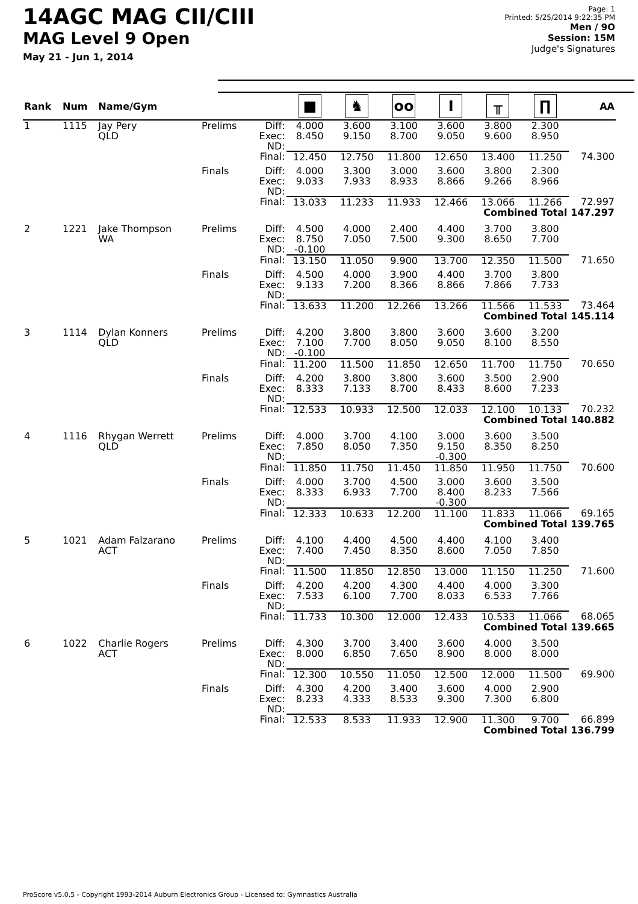14AGC MAG CII/CIII
MAG Level 9 Open
May 21 - Jun 1, 2014
Page: 1
Printed: 5/25/2014 9:22:35 PM
Men / 9O
Session: 15M
Judge's Signatures
| Rank | Num | Name/Gym | | | ■ | ♞ | oo | I | ╥ | ∏ | AA |
| --- | --- | --- | --- | --- | --- | --- | --- | --- | --- | --- | --- |
| 1 | 1115 | Jay Pery QLD | Prelims | Diff: Exec: ND: | 4.000 8.450 | 3.600 9.150 | 3.100 8.700 | 3.600 9.050 | 3.800 9.600 | 2.300 8.950 | |
| | | | | Final: | 12.450 | 12.750 | 11.800 | 12.650 | 13.400 | 11.250 | 74.300 |
| | | | Finals | Diff: Exec: ND: | 4.000 9.033 | 3.300 7.933 | 3.000 8.933 | 3.600 8.866 | 3.800 9.266 | 2.300 8.966 | |
| | | | | Final: | 13.033 | 11.233 | 11.933 | 12.466 | 13.066 | 11.266 | 72.997 |
| Combined Total 147.297 | | | | | | | | | | | |
| 2 | 1221 | Jake Thompson WA | Prelims | Diff: Exec: ND: | 4.500 8.750 -0.100 | 4.000 7.050 | 2.400 7.500 | 4.400 9.300 | 3.700 8.650 | 3.800 7.700 | |
| | | | | Final: | 13.150 | 11.050 | 9.900 | 13.700 | 12.350 | 11.500 | 71.650 |
| | | | Finals | Diff: Exec: ND: | 4.500 9.133 | 4.000 7.200 | 3.900 8.366 | 4.400 8.866 | 3.700 7.866 | 3.800 7.733 | |
| | | | | Final: | 13.633 | 11.200 | 12.266 | 13.266 | 11.566 | 11.533 | 73.464 |
| Combined Total 145.114 | | | | | | | | | | | |
| 3 | 1114 | Dylan Konners QLD | Prelims | Diff: Exec: ND: | 4.200 7.100 -0.100 | 3.800 7.700 | 3.800 8.050 | 3.600 9.050 | 3.600 8.100 | 3.200 8.550 | |
| | | | | Final: | 11.200 | 11.500 | 11.850 | 12.650 | 11.700 | 11.750 | 70.650 |
| | | | Finals | Diff: Exec: ND: | 4.200 8.333 | 3.800 7.133 | 3.800 8.700 | 3.600 8.433 | 3.500 8.600 | 2.900 7.233 | |
| | | | | Final: | 12.533 | 10.933 | 12.500 | 12.033 | 12.100 | 10.133 | 70.232 |
| Combined Total 140.882 | | | | | | | | | | | |
| 4 | 1116 | Rhygan Werrett QLD | Prelims | Diff: Exec: ND: | 4.000 7.850 | 3.700 8.050 | 4.100 7.350 | 3.000 9.150 -0.300 | 3.600 8.350 | 3.500 8.250 | |
| | | | | Final: | 11.850 | 11.750 | 11.450 | 11.850 | 11.950 | 11.750 | 70.600 |
| | | | Finals | Diff: Exec: ND: | 4.000 8.333 | 3.700 6.933 | 4.500 7.700 | 3.000 8.400 -0.300 | 3.600 8.233 | 3.500 7.566 | |
| | | | | Final: | 12.333 | 10.633 | 12.200 | 11.100 | 11.833 | 11.066 | 69.165 |
| Combined Total 139.765 | | | | | | | | | | | |
| 5 | 1021 | Adam Falzarano ACT | Prelims | Diff: Exec: ND: | 4.100 7.400 | 4.400 7.450 | 4.500 8.350 | 4.400 8.600 | 4.100 7.050 | 3.400 7.850 | |
| | | | | Final: | 11.500 | 11.850 | 12.850 | 13.000 | 11.150 | 11.250 | 71.600 |
| | | | Finals | Diff: Exec: ND: | 4.200 7.533 | 4.200 6.100 | 4.300 7.700 | 4.400 8.033 | 4.000 6.533 | 3.300 7.766 | |
| | | | | Final: | 11.733 | 10.300 | 12.000 | 12.433 | 10.533 | 11.066 | 68.065 |
| Combined Total 139.665 | | | | | | | | | | | |
| 6 | 1022 | Charlie Rogers ACT | Prelims | Diff: Exec: ND: | 4.300 8.000 | 3.700 6.850 | 3.400 7.650 | 3.600 8.900 | 4.000 8.000 | 3.500 8.000 | |
| | | | | Final: | 12.300 | 10.550 | 11.050 | 12.500 | 12.000 | 11.500 | 69.900 |
| | | | Finals | Diff: Exec: ND: | 4.300 8.233 | 4.200 4.333 | 3.400 8.533 | 3.600 9.300 | 4.000 7.300 | 2.900 6.800 | |
| | | | | Final: | 12.533 | 8.533 | 11.933 | 12.900 | 11.300 | 9.700 | 66.899 |
| Combined Total 136.799 | | | | | | | | | | | |
ProScore v5.0.5 - Copyright 1993-2014 Auburn Electronics Group - Licensed to: Gymnastics Australia